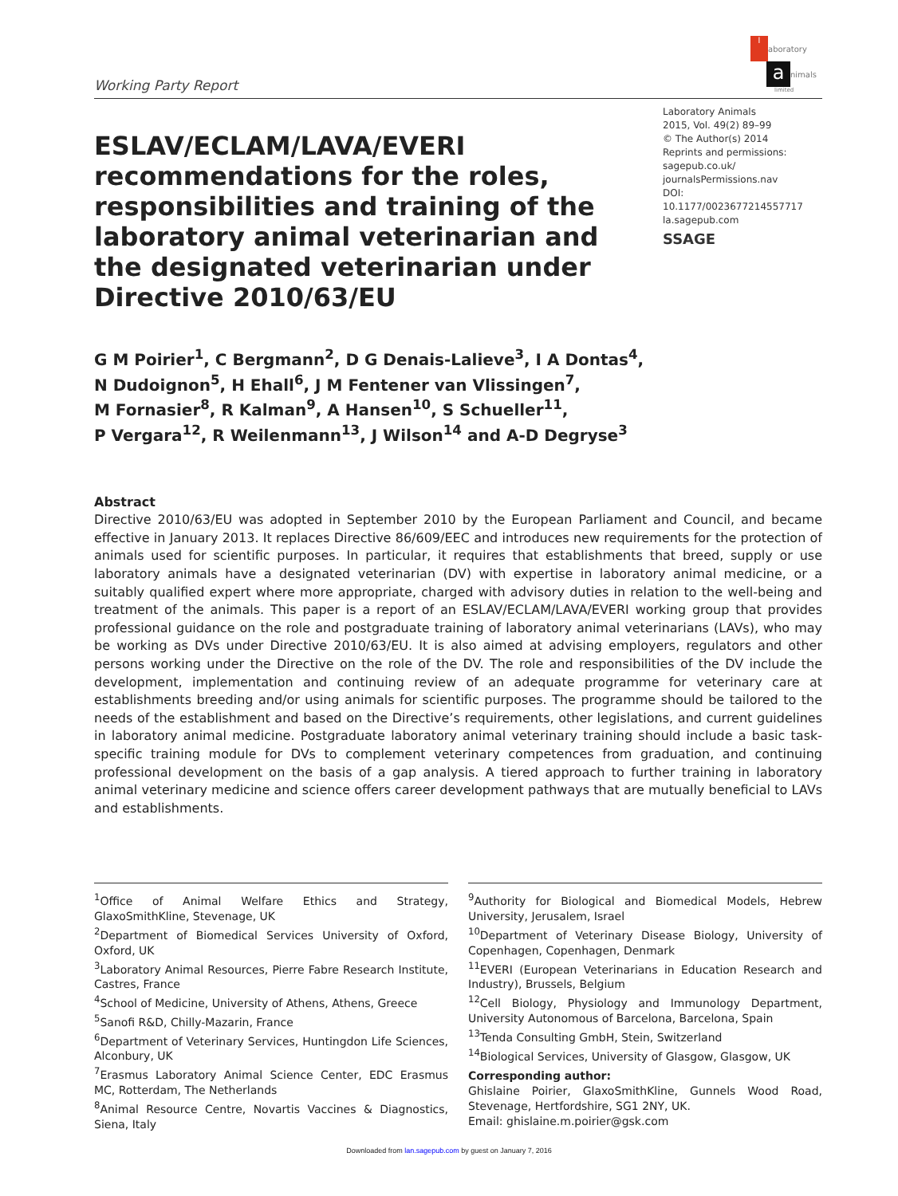Working Party Report
l aboratory
animals
limited
ESLAV/ECLAM/LAVA/EVERI recommendations for the roles, responsibilities and training of the laboratory animal veterinarian and the designated veterinarian under Directive 2010/63/EU
Laboratory Animals
2015, Vol. 49(2) 89–99
© The Author(s) 2014
Reprints and permissions:
sagepub.co.uk/
journalsPermissions.nav
DOI: 10.1177/0023677214557717
la.sagepub.com
SSAGE
G M Poirier<sup>1</sup>, C Bergmann<sup>2</sup>, D G Denais-Lalieve<sup>3</sup>, I A Dontas<sup>4</sup>,
N Dudoignon<sup>5</sup>, H Ehall<sup>6</sup>, J M Fentener van Vlissingen<sup>7</sup>,
M Fornasier<sup>8</sup>, R Kalman<sup>9</sup>, A Hansen<sup>10</sup>, S Schueller<sup>11</sup>,
P Vergara<sup>12</sup>, R Weilenmann<sup>13</sup>, J Wilson<sup>14</sup> and A-D Degryse<sup>3</sup>
Abstract
Directive 2010/63/EU was adopted in September 2010 by the European Parliament and Council, and became effective in January 2013. It replaces Directive 86/609/EEC and introduces new requirements for the protection of animals used for scientific purposes. In particular, it requires that establishments that breed, supply or use laboratory animals have a designated veterinarian (DV) with expertise in laboratory animal medicine, or a suitably qualified expert where more appropriate, charged with advisory duties in relation to the well-being and treatment of the animals. This paper is a report of an ESLAV/ECLAM/LAVA/EVERI working group that provides professional guidance on the role and postgraduate training of laboratory animal veterinarians (LAVs), who may be working as DVs under Directive 2010/63/EU. It is also aimed at advising employers, regulators and other persons working under the Directive on the role of the DV. The role and responsibilities of the DV include the development, implementation and continuing review of an adequate programme for veterinary care at establishments breeding and/or using animals for scientific purposes. The programme should be tailored to the needs of the establishment and based on the Directive’s requirements, other legislations, and current guidelines in laboratory animal medicine. Postgraduate laboratory animal veterinary training should include a basic task-specific training module for DVs to complement veterinary competences from graduation, and continuing professional development on the basis of a gap analysis. A tiered approach to further training in laboratory animal veterinary medicine and science offers career development pathways that are mutually beneficial to LAVs and establishments.
<sup>1</sup> Office of Animal Welfare Ethics and Strategy, GlaxoSmithKline, Stevenage, UK
<sup>2</sup> Department of Biomedical Services University of Oxford, Oxford, UK
<sup>3</sup> Laboratory Animal Resources, Pierre Fabre Research Institute, Castres, France
<sup>4</sup> School of Medicine, University of Athens, Athens, Greece
<sup>5</sup> Sanofi R&D, Chilly-Mazarin, France
<sup>6</sup> Department of Veterinary Services, Huntingdon Life Sciences, Alconbury, UK
<sup>7</sup> Erasmus Laboratory Animal Science Center, EDC Erasmus MC, Rotterdam, The Netherlands
<sup>8</sup> Animal Resource Centre, Novartis Vaccines & Diagnostics, Siena, Italy
<sup>9</sup> Authority for Biological and Biomedical Models, Hebrew University, Jerusalem, Israel
<sup>10</sup> Department of Veterinary Disease Biology, University of Copenhagen, Copenhagen, Denmark
<sup>11</sup> EVERI (European Veterinarians in Education Research and Industry), Brussels, Belgium
<sup>12</sup> Cell Biology, Physiology and Immunology Department, University Autonomous of Barcelona, Barcelona, Spain
<sup>13</sup> Tenda Consulting GmbH, Stein, Switzerland
<sup>14</sup> Biological Services, University of Glasgow, Glasgow, UK
Corresponding author:
Ghislaine Poirier, GlaxoSmithKline, Gunnels Wood Road, Stevenage, Hertfordshire, SG1 2NY, UK.
Email: ghislaine.m.poirier@gsk.com
Downloaded from lan.sagepub.com by guest on January 7, 2016